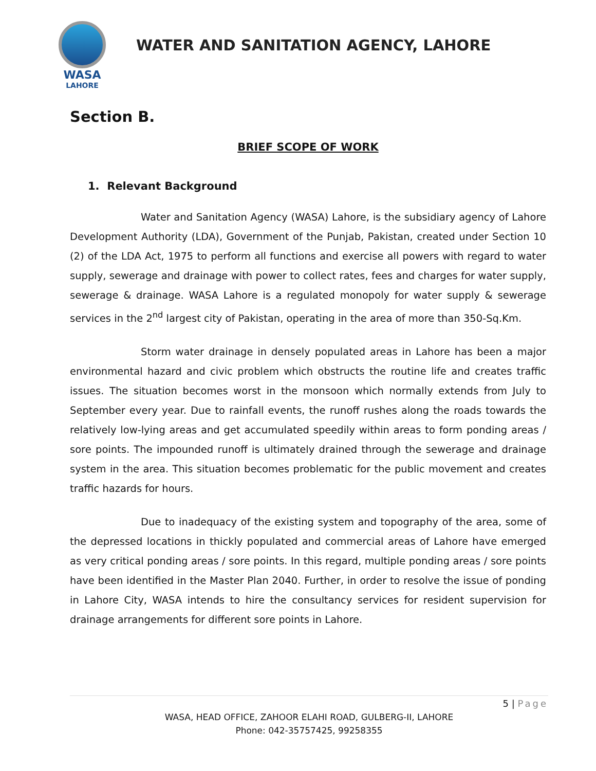WASA
LAHORE
WATER AND SANITATION AGENCY, LAHORE
Section B.
BRIEF SCOPE OF WORK
1. Relevant Background
Water and Sanitation Agency (WASA) Lahore, is the subsidiary agency of Lahore Development Authority (LDA), Government of the Punjab, Pakistan, created under Section 10 (2) of the LDA Act, 1975 to perform all functions and exercise all powers with regard to water supply, sewerage and drainage with power to collect rates, fees and charges for water supply, sewerage & drainage. WASA Lahore is a regulated monopoly for water supply & sewerage services in the 2<sup>nd</sup> largest city of Pakistan, operating in the area of more than 350-Sq.Km.
Storm water drainage in densely populated areas in Lahore has been a major environmental hazard and civic problem which obstructs the routine life and creates traffic issues. The situation becomes worst in the monsoon which normally extends from July to September every year. Due to rainfall events, the runoff rushes along the roads towards the relatively low-lying areas and get accumulated speedily within areas to form ponding areas / sore points. The impounded runoff is ultimately drained through the sewerage and drainage system in the area. This situation becomes problematic for the public movement and creates traffic hazards for hours.
Due to inadequacy of the existing system and topography of the area, some of the depressed locations in thickly populated and commercial areas of Lahore have emerged as very critical ponding areas / sore points. In this regard, multiple ponding areas / sore points have been identified in the Master Plan 2040. Further, in order to resolve the issue of ponding in Lahore City, WASA intends to hire the consultancy services for resident supervision for drainage arrangements for different sore points in Lahore.
5 | Page
WASA, HEAD OFFICE, ZAHOOR ELAHI ROAD, GULBERG-II, LAHORE
Phone: 042-35757425, 99258355